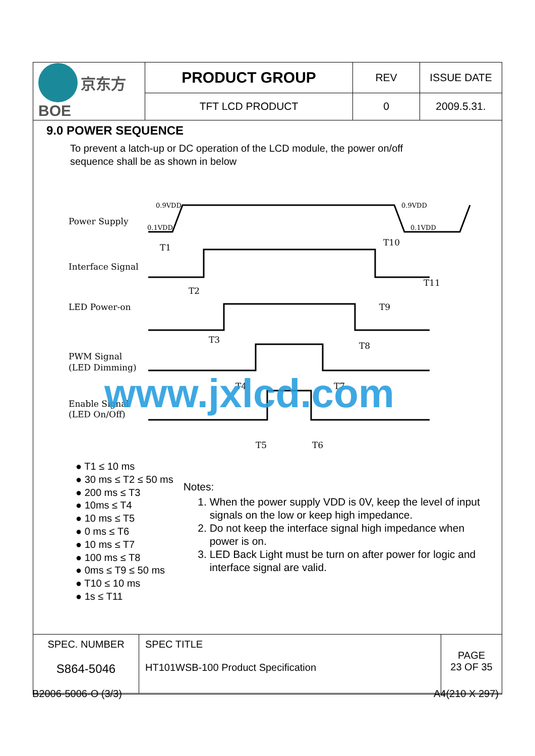| 京东方 BOE | PRODUCT GROUP | REV | ISSUE DATE |
| | TFT LCD PRODUCT | 0 | 2009.5.31. |
9.0 POWER SEQUENCE
To prevent a latch-up or DC operation of the LCD module, the power on/off
sequence shall be as shown in below
Power Supply
Interface Signal
LED Power-on
PWM Signal
(LED Dimming)
Enable Signal
(LED On/Off)
0.9VDD
0.1VDD
0.9VDD
0.1VDD
T1
T2
T3
T4
T5
T6
T7
T8
T9
T10
T11
www.jxlcd.com
● T1 ≤ 10 ms
● 30 ms ≤ T2 ≤ 50 ms
● 200 ms ≤ T3
● 10ms ≤ T4
● 10 ms ≤ T5
● 0 ms ≤ T6
● 10 ms ≤ T7
● 100 ms ≤ T8
● 0ms ≤ T9 ≤ 50 ms
● T10 ≤ 10 ms
● 1s ≤ T11
Notes:
1. When the power supply VDD is 0V, keep the level of input signals on the low or keep high impedance.
2. Do not keep the interface signal high impedance when power is on.
3. LED Back Light must be turn on after power for logic and interface signal are valid.
| SPEC. NUMBER S864-5046 | SPEC TITLE HT101WSB-100 Product Specification | PAGE 23 OF 35 |
B2006-5006-O (3/3) A4(210 X 297)